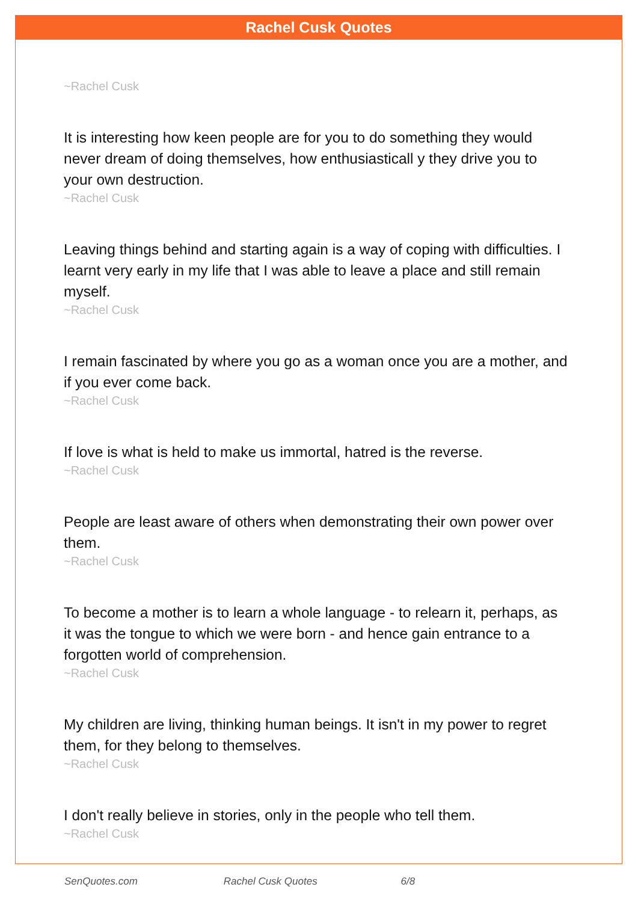Rachel Cusk Quotes
~Rachel Cusk
It is interesting how keen people are for you to do something they would never dream of doing themselves, how enthusiasticall y they drive you to your own destruction.
~Rachel Cusk
Leaving things behind and starting again is a way of coping with difficulties. I learnt very early in my life that I was able to leave a place and still remain myself.
~Rachel Cusk
I remain fascinated by where you go as a woman once you are a mother, and if you ever come back.
~Rachel Cusk
If love is what is held to make us immortal, hatred is the reverse.
~Rachel Cusk
People are least aware of others when demonstrating their own power over them.
~Rachel Cusk
To become a mother is to learn a whole language - to relearn it, perhaps, as it was the tongue to which we were born - and hence gain entrance to a forgotten world of comprehension.
~Rachel Cusk
My children are living, thinking human beings. It isn't in my power to regret them, for they belong to themselves.
~Rachel Cusk
I don't really believe in stories, only in the people who tell them.
~Rachel Cusk
SenQuotes.com Rachel Cusk Quotes 6/8